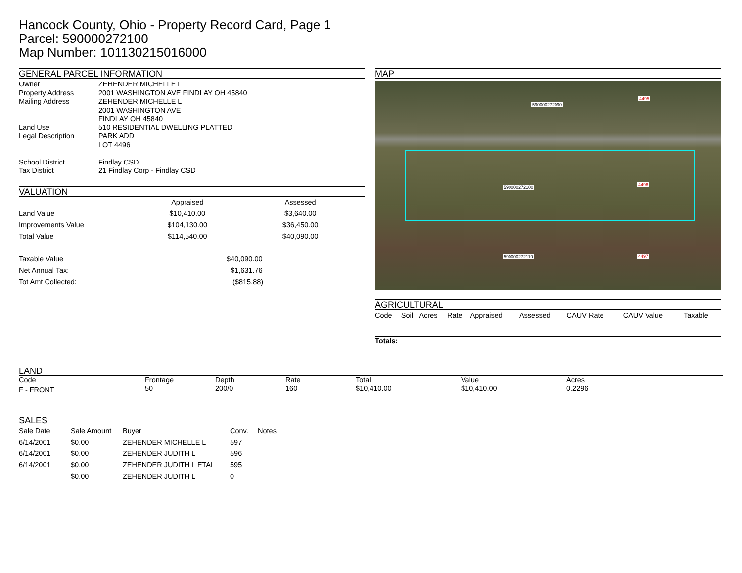Hancock County, Ohio - Property Record Card, Page 1
Parcel: 590000272100
Map Number: 101130215016000
GENERAL PARCEL INFORMATION
| Owner | ZEHENDER MICHELLE L |
| Property Address | 2001 WASHINGTON AVE FINDLAY OH 45840 |
| Mailing Address | ZEHENDER MICHELLE L 2001 WASHINGTON AVE FINDLAY OH 45840 |
| Land Use | 510 RESIDENTIAL DWELLING PLATTED |
| Legal Description | PARK ADD LOT 4496 |
| School District | Findlay CSD |
| Tax District | 21 Findlay Corp - Findlay CSD |
VALUATION
| | Appraised | Assessed |
| Land Value | $10,410.00 | $3,640.00 |
| Improvements Value | $104,130.00 | $36,450.00 |
| Total Value | $114,540.00 | $40,090.00 |
| Taxable Value | $40,090.00 |
| Net Annual Tax: | $1,631.76 |
| Tot Amt Collected: | ($815.88) |
MAP
590000272090
590000272100
590000272110
4495
4496
4497
AGRICULTURAL
| Code | Soil | Acres | Rate | Appraised | Assessed | CAUV Rate | CAUV Value | Taxable |
Totals:
LAND
| Code | Frontage | Depth | Rate | Total | Value | Acres |
| F - FRONT | 50 | 200/0 | 160 | $10,410.00 | $10,410.00 | 0.2296 |
SALES
| Sale Date | Sale Amount | Buyer | Conv. | Notes |
| 6/14/2001 | $0.00 | ZEHENDER MICHELLE L | 597 | |
| 6/14/2001 | $0.00 | ZEHENDER JUDITH L | 596 | |
| 6/14/2001 | $0.00 | ZEHENDER JUDITH L ETAL | 595 | |
| | $0.00 | ZEHENDER JUDITH L | 0 | |